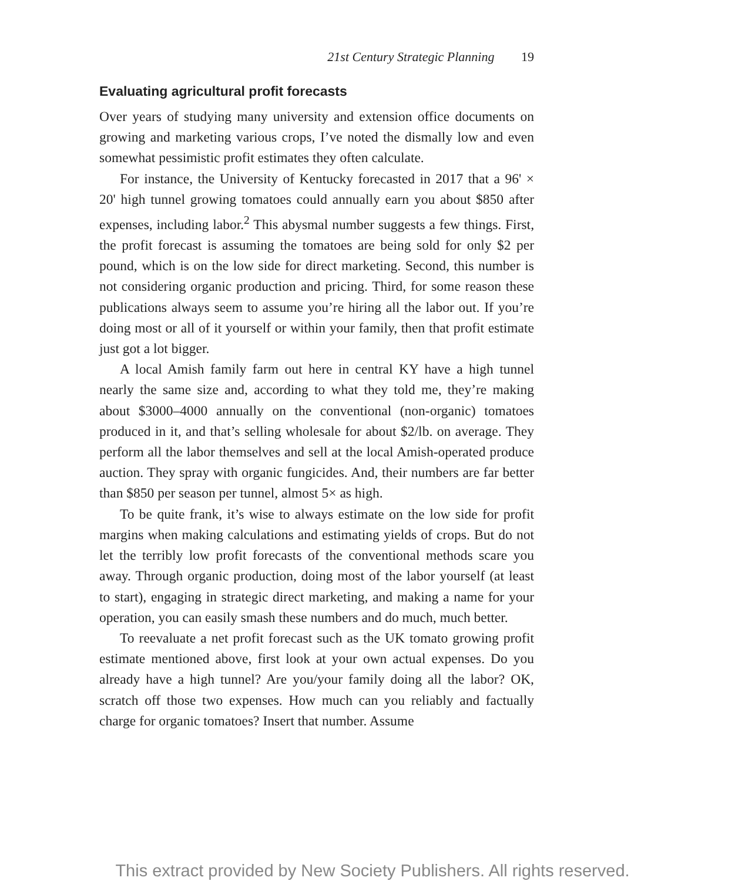21st Century Strategic Planning 19
Evaluating agricultural profit forecasts
Over years of studying many university and extension office documents on growing and marketing various crops, I’ve noted the dismally low and even somewhat pessimistic profit estimates they often calculate.
For instance, the University of Kentucky forecasted in 2017 that a 96' × 20' high tunnel growing tomatoes could annually earn you about $850 after expenses, including labor.<sup>2</sup> This abysmal number suggests a few things. First, the profit forecast is assuming the tomatoes are being sold for only $2 per pound, which is on the low side for direct marketing. Second, this number is not considering organic production and pricing. Third, for some reason these publications always seem to assume you’re hiring all the labor out. If you’re doing most or all of it yourself or within your family, then that profit estimate just got a lot bigger.
A local Amish family farm out here in central KY have a high tunnel nearly the same size and, according to what they told me, they’re making about $3000–4000 annually on the conventional (non-organic) tomatoes produced in it, and that’s selling wholesale for about $2/lb. on average. They perform all the labor themselves and sell at the local Amish-operated produce auction. They spray with organic fungicides. And, their numbers are far better than $850 per season per tunnel, almost 5× as high.
To be quite frank, it’s wise to always estimate on the low side for profit margins when making calculations and estimating yields of crops. But do not let the terribly low profit forecasts of the conventional methods scare you away. Through organic production, doing most of the labor yourself (at least to start), engaging in strategic direct marketing, and making a name for your operation, you can easily smash these numbers and do much, much better.
To reevaluate a net profit forecast such as the UK tomato growing profit estimate mentioned above, first look at your own actual expenses. Do you already have a high tunnel? Are you/your family doing all the labor? OK, scratch off those two expenses. How much can you reliably and factually charge for organic tomatoes? Insert that number. Assume
This extract provided by New Society Publishers. All rights reserved.